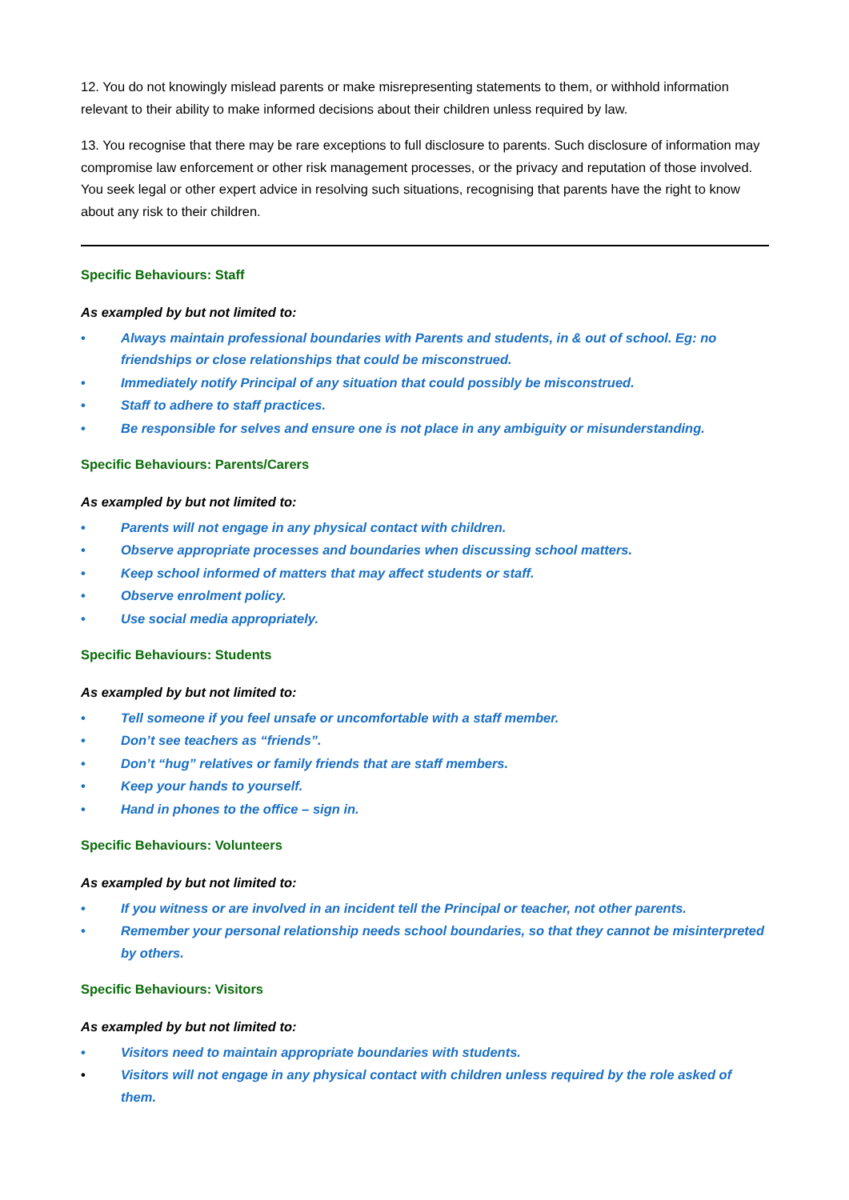12. You do not knowingly mislead parents or make misrepresenting statements to them, or withhold information relevant to their ability to make informed decisions about their children unless required by law.
13. You recognise that there may be rare exceptions to full disclosure to parents. Such disclosure of information may compromise law enforcement or other risk management processes, or the privacy and reputation of those involved. You seek legal or other expert advice in resolving such situations, recognising that parents have the right to know about any risk to their children.
Specific Behaviours: Staff
As exampled by but not limited to:
• Always maintain professional boundaries with Parents and students, in & out of school. Eg: no friendships or close relationships that could be misconstrued.
• Immediately notify Principal of any situation that could possibly be misconstrued.
• Staff to adhere to staff practices.
• Be responsible for selves and ensure one is not place in any ambiguity or misunderstanding.
Specific Behaviours: Parents/Carers
As exampled by but not limited to:
• Parents will not engage in any physical contact with children.
• Observe appropriate processes and boundaries when discussing school matters.
• Keep school informed of matters that may affect students or staff.
• Observe enrolment policy.
• Use social media appropriately.
Specific Behaviours: Students
As exampled by but not limited to:
• Tell someone if you feel unsafe or uncomfortable with a staff member.
• Don’t see teachers as “friends”.
• Don’t “hug” relatives or family friends that are staff members.
• Keep your hands to yourself.
• Hand in phones to the office – sign in.
Specific Behaviours: Volunteers
As exampled by but not limited to:
• If you witness or are involved in an incident tell the Principal or teacher, not other parents.
• Remember your personal relationship needs school boundaries, so that they cannot be misinterpreted by others.
Specific Behaviours: Visitors
As exampled by but not limited to:
• Visitors need to maintain appropriate boundaries with students.
• Visitors will not engage in any physical contact with children unless required by the role asked of them.